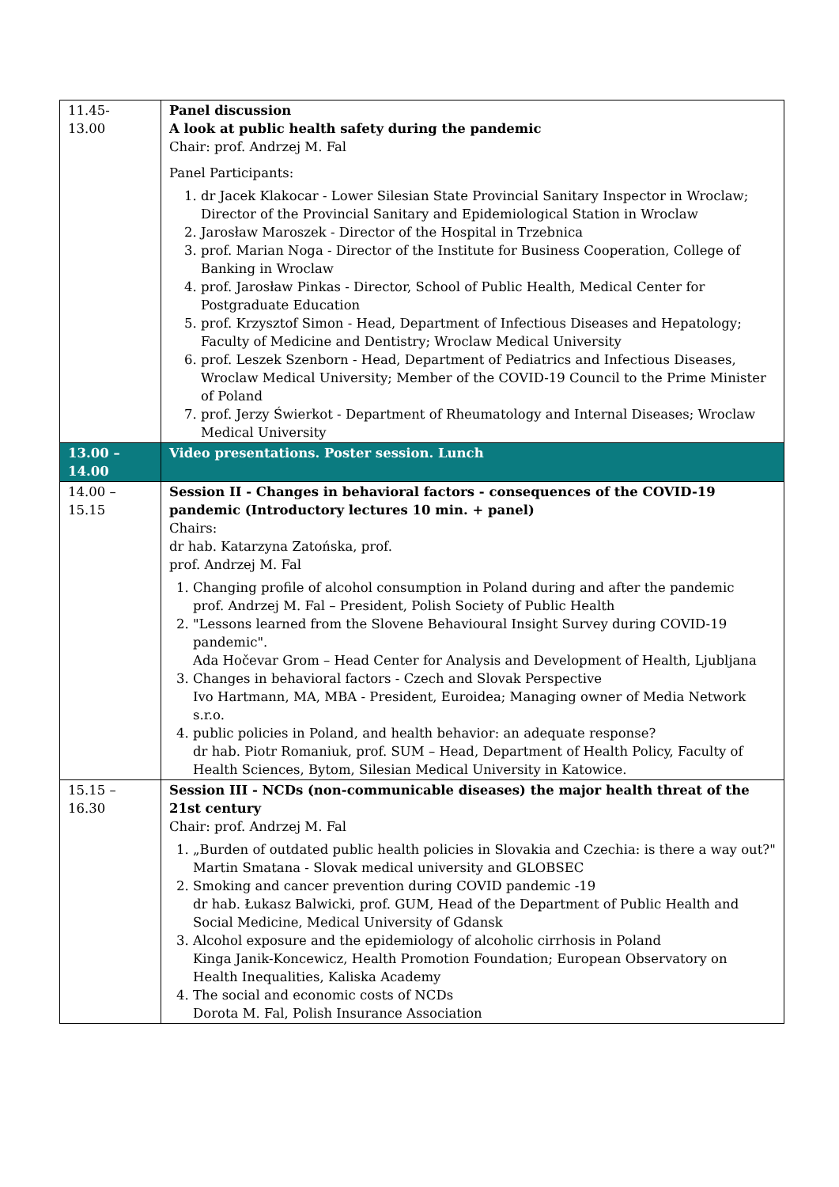| 11.45- 13.00 | Panel discussion A look at public health safety during the pandemic Chair: prof. Andrzej M. Fal Panel Participants: 1. dr Jacek Klakocar - Lower Silesian State Provincial Sanitary Inspector in Wroclaw; Director of the Provincial Sanitary and Epidemiological Station in Wroclaw 2. Jarosław Maroszek - Director of the Hospital in Trzebnica 3. prof. Marian Noga - Director of the Institute for Business Cooperation, College of Banking in Wroclaw 4. prof. Jarosław Pinkas - Director, School of Public Health, Medical Center for Postgraduate Education 5. prof. Krzysztof Simon - Head, Department of Infectious Diseases and Hepatology; Faculty of Medicine and Dentistry; Wroclaw Medical University 6. prof. Leszek Szenborn - Head, Department of Pediatrics and Infectious Diseases, Wroclaw Medical University; Member of the COVID-19 Council to the Prime Minister of Poland 7. prof. Jerzy Świerkot - Department of Rheumatology and Internal Diseases; Wroclaw Medical University |
| 13.00 – 14.00 | Video presentations. Poster session. Lunch |
| 14.00 – 15.15 | Session II - Changes in behavioral factors - consequences of the COVID-19 pandemic (Introductory lectures 10 min. + panel) Chairs: dr hab. Katarzyna Zatońska, prof. prof. Andrzej M. Fal 1. Changing profile of alcohol consumption in Poland during and after the pandemic prof. Andrzej M. Fal – President, Polish Society of Public Health 2. "Lessons learned from the Slovene Behavioural Insight Survey during COVID-19 pandemic". Ada Hočevar Grom – Head Center for Analysis and Development of Health, Ljubljana 3. Changes in behavioral factors - Czech and Slovak Perspective Ivo Hartmann, MA, MBA - President, Euroidea; Managing owner of Media Network s.r.o. 4. public policies in Poland, and health behavior: an adequate response? dr hab. Piotr Romaniuk, prof. SUM – Head, Department of Health Policy, Faculty of Health Sciences, Bytom, Silesian Medical University in Katowice. |
| 15.15 – 16.30 | Session III - NCDs (non-communicable diseases) the major health threat of the 21st century Chair: prof. Andrzej M. Fal 1. „Burden of outdated public health policies in Slovakia and Czechia: is there a way out?" Martin Smatana - Slovak medical university and GLOBSEC 2. Smoking and cancer prevention during COVID pandemic -19 dr hab. Łukasz Balwicki, prof. GUM, Head of the Department of Public Health and Social Medicine, Medical University of Gdansk 3. Alcohol exposure and the epidemiology of alcoholic cirrhosis in Poland Kinga Janik-Koncewicz, Health Promotion Foundation; European Observatory on Health Inequalities, Kaliska Academy 4. The social and economic costs of NCDs Dorota M. Fal, Polish Insurance Association |